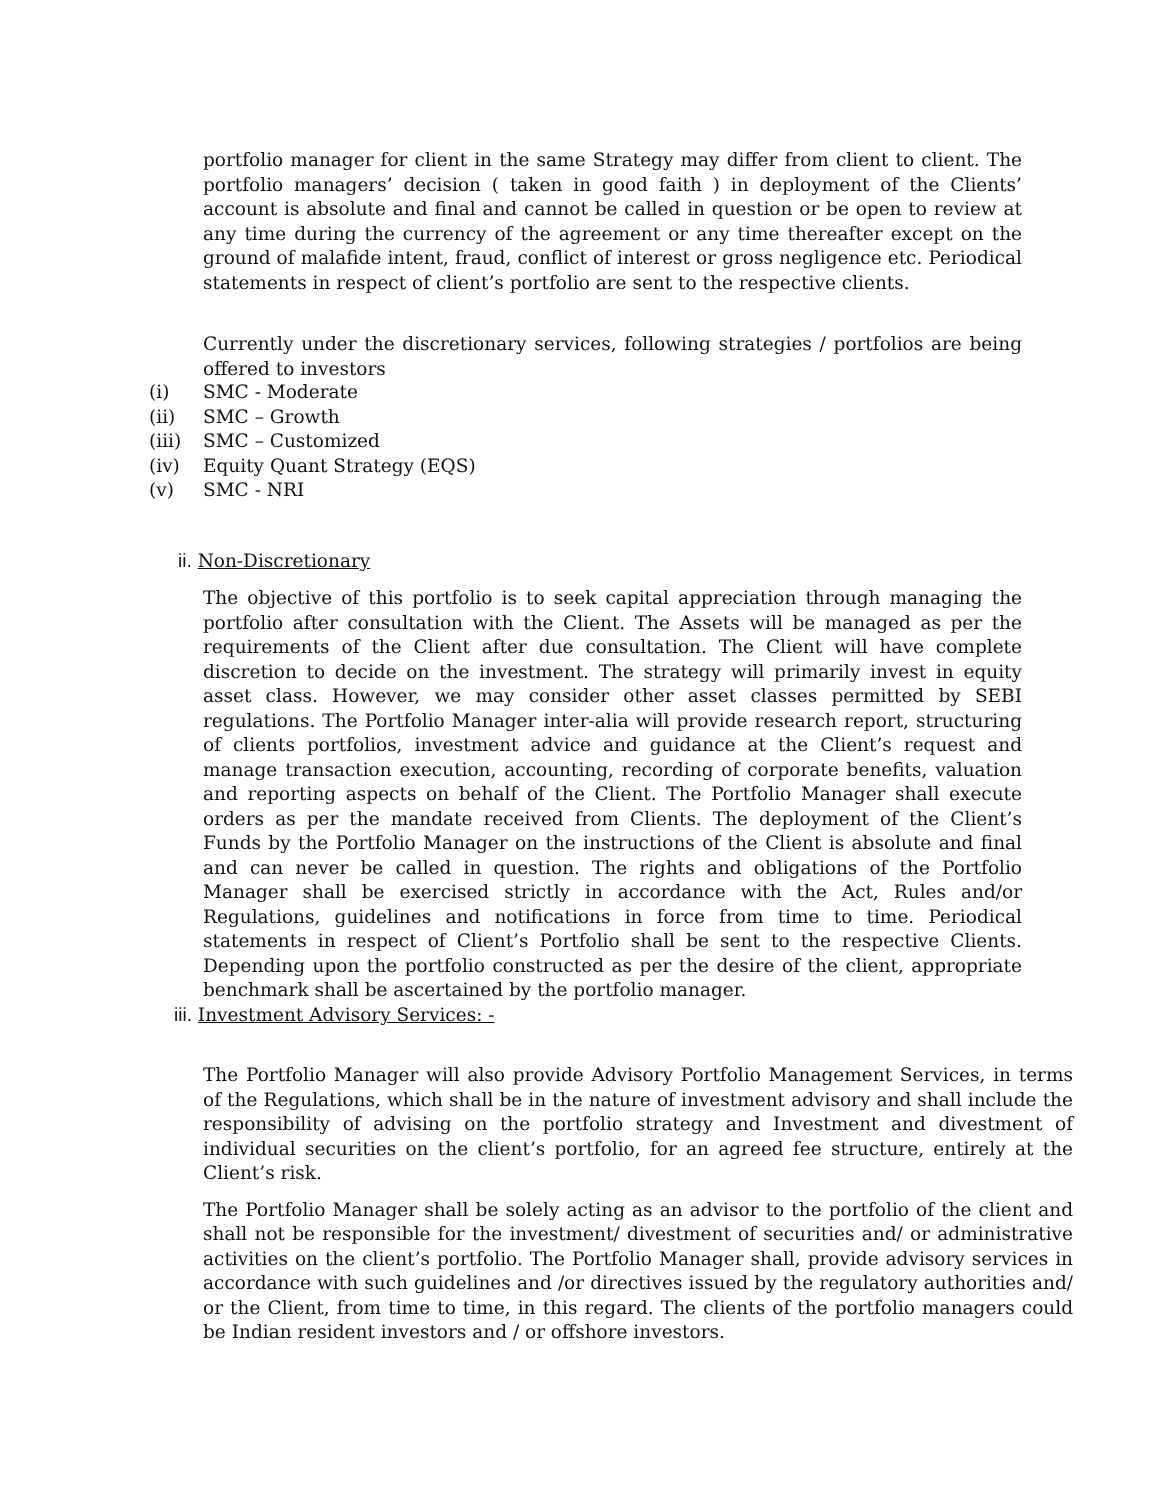portfolio manager for client in the same Strategy may differ from client to client. The portfolio managers’ decision ( taken in good faith ) in deployment of the Clients’ account is absolute and final and cannot be called in question or be open to review at any time during the currency of the agreement or any time thereafter except on the ground of malafide intent, fraud, conflict of interest or gross negligence etc. Periodical statements in respect of client’s portfolio are sent to the respective clients.
Currently under the discretionary services, following strategies / portfolios are being offered to investors
(i) SMC - Moderate
(ii) SMC – Growth
(iii) SMC – Customized
(iv) Equity Quant Strategy (EQS)
(v) SMC - NRI
ii. Non-Discretionary
The objective of this portfolio is to seek capital appreciation through managing the portfolio after consultation with the Client. The Assets will be managed as per the requirements of the Client after due consultation. The Client will have complete discretion to decide on the investment. The strategy will primarily invest in equity asset class. However, we may consider other asset classes permitted by SEBI regulations. The Portfolio Manager inter-alia will provide research report, structuring of clients portfolios, investment advice and guidance at the Client’s request and manage transaction execution, accounting, recording of corporate benefits, valuation and reporting aspects on behalf of the Client. The Portfolio Manager shall execute orders as per the mandate received from Clients. The deployment of the Client’s Funds by the Portfolio Manager on the instructions of the Client is absolute and final and can never be called in question. The rights and obligations of the Portfolio Manager shall be exercised strictly in accordance with the Act, Rules and/or Regulations, guidelines and notifications in force from time to time. Periodical statements in respect of Client’s Portfolio shall be sent to the respective Clients. Depending upon the portfolio constructed as per the desire of the client, appropriate benchmark shall be ascertained by the portfolio manager.
iii. Investment Advisory Services: -
The Portfolio Manager will also provide Advisory Portfolio Management Services, in terms of the Regulations, which shall be in the nature of investment advisory and shall include the responsibility of advising on the portfolio strategy and Investment and divestment of individual securities on the client’s portfolio, for an agreed fee structure, entirely at the Client’s risk.
The Portfolio Manager shall be solely acting as an advisor to the portfolio of the client and shall not be responsible for the investment/ divestment of securities and/ or administrative activities on the client’s portfolio. The Portfolio Manager shall, provide advisory services in accordance with such guidelines and /or directives issued by the regulatory authorities and/ or the Client, from time to time, in this regard. The clients of the portfolio managers could be Indian resident investors and / or offshore investors.